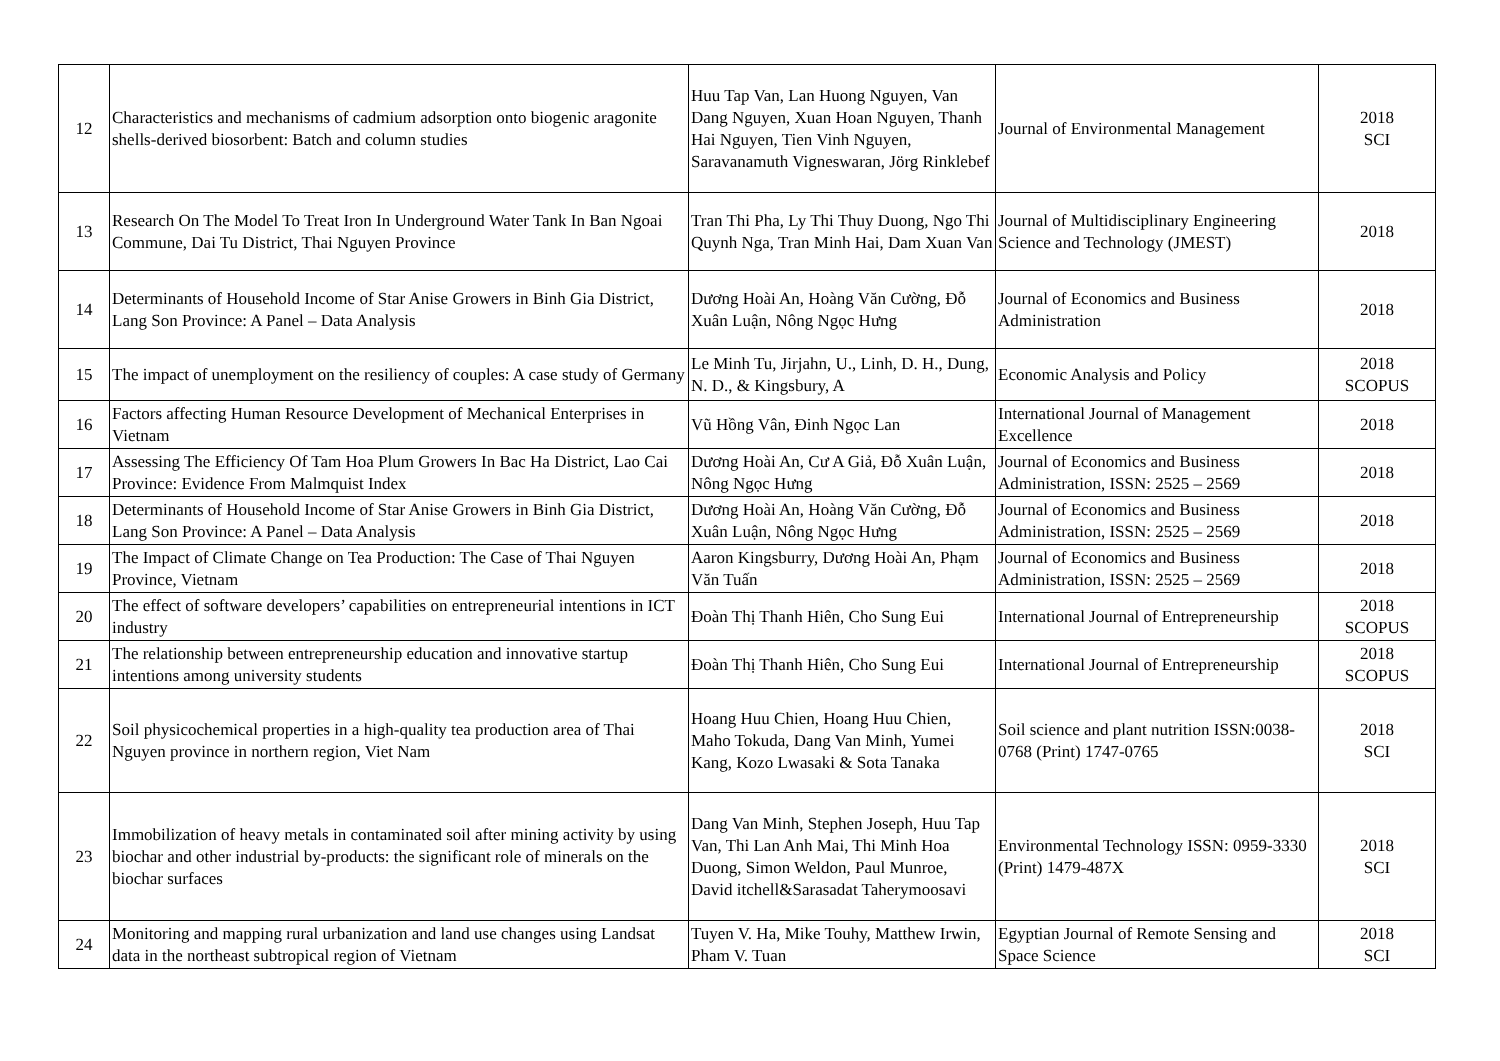| 12 | Characteristics and mechanisms of cadmium adsorption onto biogenic aragonite shells-derived biosorbent: Batch and column studies | Huu Tap Van, Lan Huong Nguyen, Van Dang Nguyen, Xuan Hoan Nguyen, Thanh Hai Nguyen, Tien Vinh Nguyen, Saravanamuth Vigneswaran, Jörg Rinklebef | Journal of Environmental Management | 2018 SCI |
| 13 | Research On The Model To Treat Iron In Underground Water Tank In Ban Ngoai Commune, Dai Tu District, Thai Nguyen Province | Tran Thi Pha, Ly Thi Thuy Duong, Ngo Thi Quynh Nga, Tran Minh Hai, Dam Xuan Van | Journal of Multidisciplinary Engineering Science and Technology (JMEST) | 2018 |
| 14 | Determinants of Household Income of Star Anise Growers in Binh Gia District, Lang Son Province: A Panel – Data Analysis | Dương Hoài An, Hoàng Văn Cường, Đỗ Xuân Luận, Nông Ngọc Hưng | Journal of Economics and Business Administration | 2018 |
| 15 | The impact of unemployment on the resiliency of couples: A case study of Germany | Le Minh Tu, Jirjahn, U., Linh, D. H., Dung, N. D., & Kingsbury, A | Economic Analysis and Policy | 2018 SCOPUS |
| 16 | Factors affecting Human Resource Development of Mechanical Enterprises in Vietnam | Vũ Hồng Vân, Đinh Ngọc Lan | International Journal of Management Excellence | 2018 |
| 17 | Assessing The Efficiency Of Tam Hoa Plum Growers In Bac Ha District, Lao Cai Province: Evidence From Malmquist Index | Dương Hoài An, Cư A Giả, Đỗ Xuân Luận, Nông Ngọc Hưng | Journal of Economics and Business Administration, ISSN: 2525 – 2569 | 2018 |
| 18 | Determinants of Household Income of Star Anise Growers in Binh Gia District, Lang Son Province: A Panel – Data Analysis | Dương Hoài An, Hoàng Văn Cường, Đỗ Xuân Luận, Nông Ngọc Hưng | Journal of Economics and Business Administration, ISSN: 2525 – 2569 | 2018 |
| 19 | The Impact of Climate Change on Tea Production: The Case of Thai Nguyen Province, Vietnam | Aaron Kingsburry, Dương Hoài An, Phạm Văn Tuấn | Journal of Economics and Business Administration, ISSN: 2525 – 2569 | 2018 |
| 20 | The effect of software developers’ capabilities on entrepreneurial intentions in ICT industry | Đoàn Thị Thanh Hiên, Cho Sung Eui | International Journal of Entrepreneurship | 2018 SCOPUS |
| 21 | The relationship between entrepreneurship education and innovative startup intentions among university students | Đoàn Thị Thanh Hiên, Cho Sung Eui | International Journal of Entrepreneurship | 2018 SCOPUS |
| 22 | Soil physicochemical properties in a high-quality tea production area of Thai Nguyen province in northern region, Viet Nam | Hoang Huu Chien, Hoang Huu Chien, Maho Tokuda, Dang Van Minh, Yumei Kang, Kozo Lwasaki & Sota Tanaka | Soil science and plant nutrition ISSN:0038-0768 (Print) 1747-0765 | 2018 SCI |
| 23 | Immobilization of heavy metals in contaminated soil after mining activity by using biochar and other industrial by-products: the significant role of minerals on the biochar surfaces | Dang Van Minh, Stephen Joseph, Huu Tap Van, Thi Lan Anh Mai, Thi Minh Hoa Duong, Simon Weldon, Paul Munroe, David itchell&Sarasadat Taherymoosavi | Environmental Technology ISSN: 0959-3330 (Print) 1479-487X | 2018 SCI |
| 24 | Monitoring and mapping rural urbanization and land use changes using Landsat data in the northeast subtropical region of Vietnam | Tuyen V. Ha, Mike Touhy, Matthew Irwin, Pham V. Tuan | Egyptian Journal of Remote Sensing and Space Science | 2018 SCI |